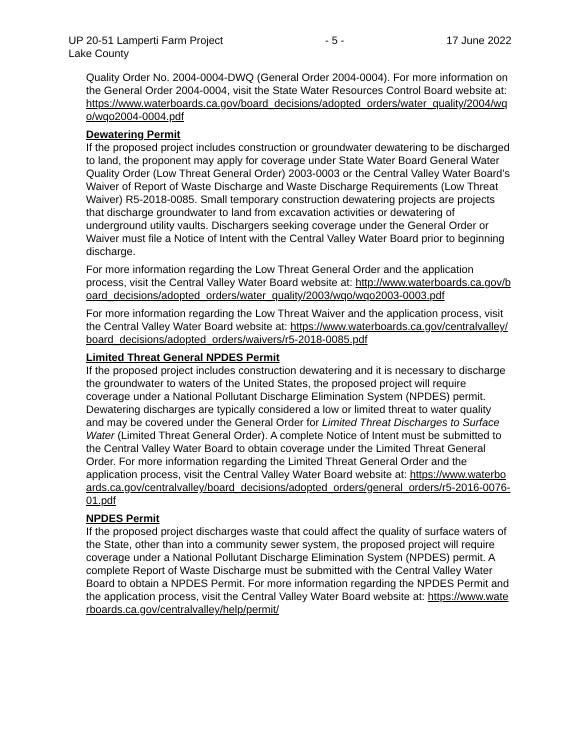UP 20-51 Lamperti Farm Project - 5 - 17 June 2022
Lake County
Quality Order No. 2004-0004-DWQ (General Order 2004-0004). For more information on the General Order 2004-0004, visit the State Water Resources Control Board website at: https://www.waterboards.ca.gov/board_decisions/adopted_orders/water_quality/2004/wqo/wqo2004-0004.pdf
Dewatering Permit
If the proposed project includes construction or groundwater dewatering to be discharged to land, the proponent may apply for coverage under State Water Board General Water Quality Order (Low Threat General Order) 2003-0003 or the Central Valley Water Board’s Waiver of Report of Waste Discharge and Waste Discharge Requirements (Low Threat Waiver) R5-2018-0085. Small temporary construction dewatering projects are projects that discharge groundwater to land from excavation activities or dewatering of underground utility vaults. Dischargers seeking coverage under the General Order or Waiver must file a Notice of Intent with the Central Valley Water Board prior to beginning discharge.
For more information regarding the Low Threat General Order and the application process, visit the Central Valley Water Board website at: http://www.waterboards.ca.gov/board_decisions/adopted_orders/water_quality/2003/wqo/wqo2003-0003.pdf
For more information regarding the Low Threat Waiver and the application process, visit the Central Valley Water Board website at: https://www.waterboards.ca.gov/centralvalley/board_decisions/adopted_orders/waivers/r5-2018-0085.pdf
Limited Threat General NPDES Permit
If the proposed project includes construction dewatering and it is necessary to discharge the groundwater to waters of the United States, the proposed project will require coverage under a National Pollutant Discharge Elimination System (NPDES) permit. Dewatering discharges are typically considered a low or limited threat to water quality and may be covered under the General Order for Limited Threat Discharges to Surface Water (Limited Threat General Order). A complete Notice of Intent must be submitted to the Central Valley Water Board to obtain coverage under the Limited Threat General Order. For more information regarding the Limited Threat General Order and the application process, visit the Central Valley Water Board website at: https://www.waterboards.ca.gov/centralvalley/board_decisions/adopted_orders/general_orders/r5-2016-0076-01.pdf
NPDES Permit
If the proposed project discharges waste that could affect the quality of surface waters of the State, other than into a community sewer system, the proposed project will require coverage under a National Pollutant Discharge Elimination System (NPDES) permit. A complete Report of Waste Discharge must be submitted with the Central Valley Water Board to obtain a NPDES Permit. For more information regarding the NPDES Permit and the application process, visit the Central Valley Water Board website at: https://www.waterboards.ca.gov/centralvalley/help/permit/